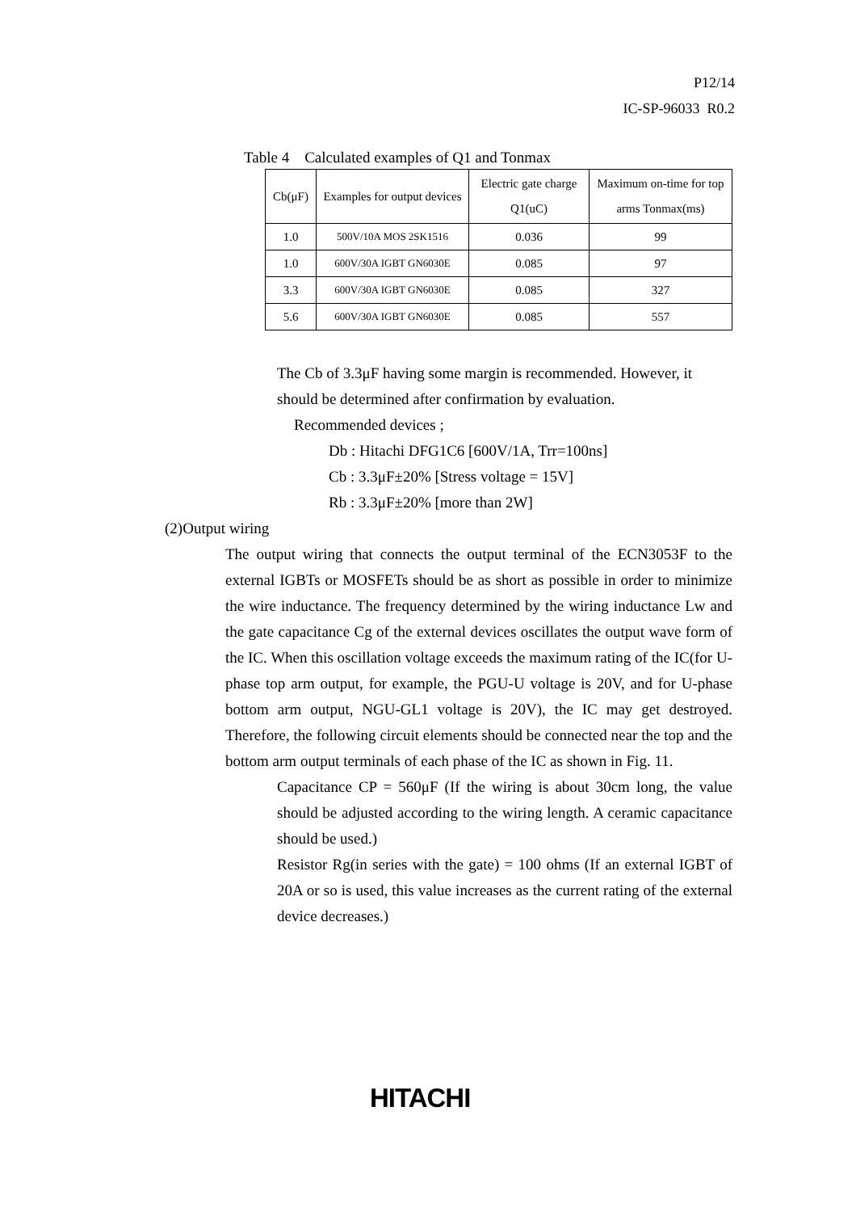P12/14
IC-SP-96033 R0.2
Table 4 Calculated examples of Q1 and Tonmax
| Cb(μF) | Examples for output devices | Electric gate charge Q1(uC) | Maximum on-time for top arms Tonmax(ms) |
| --- | --- | --- | --- |
| 1.0 | 500V/10A MOS 2SK1516 | 0.036 | 99 |
| 1.0 | 600V/30A IGBT GN6030E | 0.085 | 97 |
| 3.3 | 600V/30A IGBT GN6030E | 0.085 | 327 |
| 5.6 | 600V/30A IGBT GN6030E | 0.085 | 557 |
The Cb of 3.3μF having some margin is recommended. However, it should be determined after confirmation by evaluation.
Recommended devices ;
Db : Hitachi DFG1C6 [600V/1A, Trr=100ns]
Cb : 3.3μF±20% [Stress voltage = 15V]
Rb : 3.3μF±20% [more than 2W]
(2)Output wiring
The output wiring that connects the output terminal of the ECN3053F to the external IGBTs or MOSFETs should be as short as possible in order to minimize the wire inductance. The frequency determined by the wiring inductance Lw and the gate capacitance Cg of the external devices oscillates the output wave form of the IC. When this oscillation voltage exceeds the maximum rating of the IC(for U-phase top arm output, for example, the PGU-U voltage is 20V, and for U-phase bottom arm output, NGU-GL1 voltage is 20V), the IC may get destroyed. Therefore, the following circuit elements should be connected near the top and the bottom arm output terminals of each phase of the IC as shown in Fig. 11.
Capacitance CP = 560μF (If the wiring is about 30cm long, the value should be adjusted according to the wiring length. A ceramic capacitance should be used.)
Resistor Rg(in series with the gate) = 100 ohms (If an external IGBT of 20A or so is used, this value increases as the current rating of the external device decreases.)
HITACHI